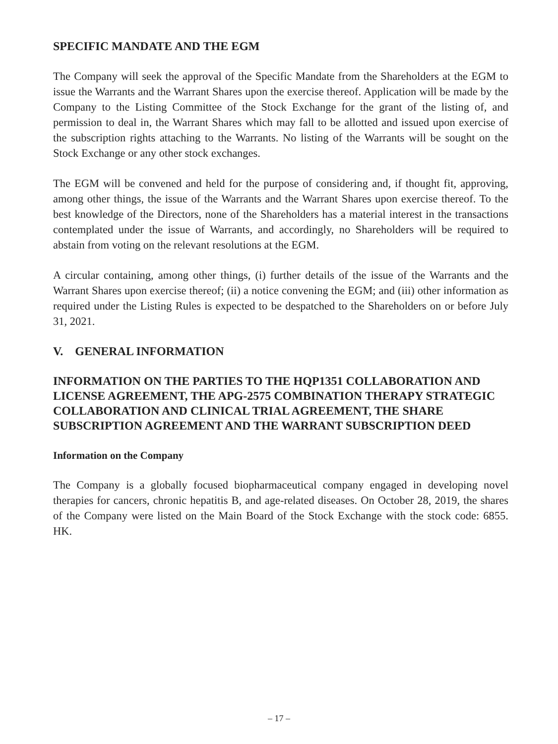SPECIFIC MANDATE AND THE EGM
The Company will seek the approval of the Specific Mandate from the Shareholders at the EGM to issue the Warrants and the Warrant Shares upon the exercise thereof. Application will be made by the Company to the Listing Committee of the Stock Exchange for the grant of the listing of, and permission to deal in, the Warrant Shares which may fall to be allotted and issued upon exercise of the subscription rights attaching to the Warrants. No listing of the Warrants will be sought on the Stock Exchange or any other stock exchanges.
The EGM will be convened and held for the purpose of considering and, if thought fit, approving, among other things, the issue of the Warrants and the Warrant Shares upon exercise thereof. To the best knowledge of the Directors, none of the Shareholders has a material interest in the transactions contemplated under the issue of Warrants, and accordingly, no Shareholders will be required to abstain from voting on the relevant resolutions at the EGM.
A circular containing, among other things, (i) further details of the issue of the Warrants and the Warrant Shares upon exercise thereof; (ii) a notice convening the EGM; and (iii) other information as required under the Listing Rules is expected to be despatched to the Shareholders on or before July 31, 2021.
V. GENERAL INFORMATION
INFORMATION ON THE PARTIES TO THE HQP1351 COLLABORATION AND LICENSE AGREEMENT, THE APG-2575 COMBINATION THERAPY STRATEGIC COLLABORATION AND CLINICAL TRIAL AGREEMENT, THE SHARE SUBSCRIPTION AGREEMENT AND THE WARRANT SUBSCRIPTION DEED
Information on the Company
The Company is a globally focused biopharmaceutical company engaged in developing novel therapies for cancers, chronic hepatitis B, and age-related diseases. On October 28, 2019, the shares of the Company were listed on the Main Board of the Stock Exchange with the stock code: 6855. HK.
– 17 –